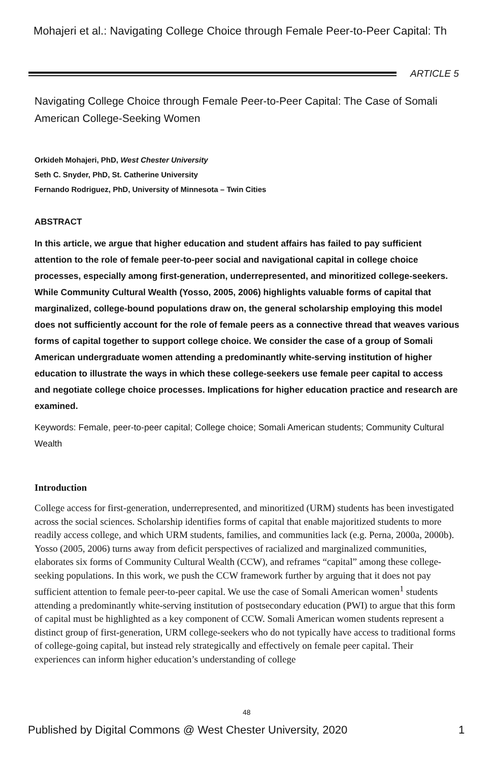Mohajeri et al.: Navigating College Choice through Female Peer-to-Peer Capital: Th
ARTICLE 5
Navigating College Choice through Female Peer-to-Peer Capital: The Case of Somali American College-Seeking Women
Orkideh Mohajeri, PhD, West Chester University
Seth C. Snyder, PhD, St. Catherine University
Fernando Rodriguez, PhD, University of Minnesota – Twin Cities
ABSTRACT
In this article, we argue that higher education and student affairs has failed to pay sufficient attention to the role of female peer-to-peer social and navigational capital in college choice processes, especially among first-generation, underrepresented, and minoritized college-seekers. While Community Cultural Wealth (Yosso, 2005, 2006) highlights valuable forms of capital that marginalized, college-bound populations draw on, the general scholarship employing this model does not sufficiently account for the role of female peers as a connective thread that weaves various forms of capital together to support college choice. We consider the case of a group of Somali American undergraduate women attending a predominantly white-serving institution of higher education to illustrate the ways in which these college-seekers use female peer capital to access and negotiate college choice processes. Implications for higher education practice and research are examined.
Keywords: Female, peer-to-peer capital; College choice; Somali American students; Community Cultural Wealth
Introduction
College access for first-generation, underrepresented, and minoritized (URM) students has been investigated across the social sciences. Scholarship identifies forms of capital that enable majoritized students to more readily access college, and which URM students, families, and communities lack (e.g. Perna, 2000a, 2000b). Yosso (2005, 2006) turns away from deficit perspectives of racialized and marginalized communities, elaborates six forms of Community Cultural Wealth (CCW), and reframes “capital” among these college-seeking populations. In this work, we push the CCW framework further by arguing that it does not pay sufficient attention to female peer-to-peer capital. We use the case of Somali American women<sup>1</sup> students attending a predominantly white-serving institution of postsecondary education (PWI) to argue that this form of capital must be highlighted as a key component of CCW. Somali American women students represent a distinct group of first-generation, URM college-seekers who do not typically have access to traditional forms of college-going capital, but instead rely strategically and effectively on female peer capital. Their experiences can inform higher education’s understanding of college
48
Published by Digital Commons @ West Chester University, 2020
1